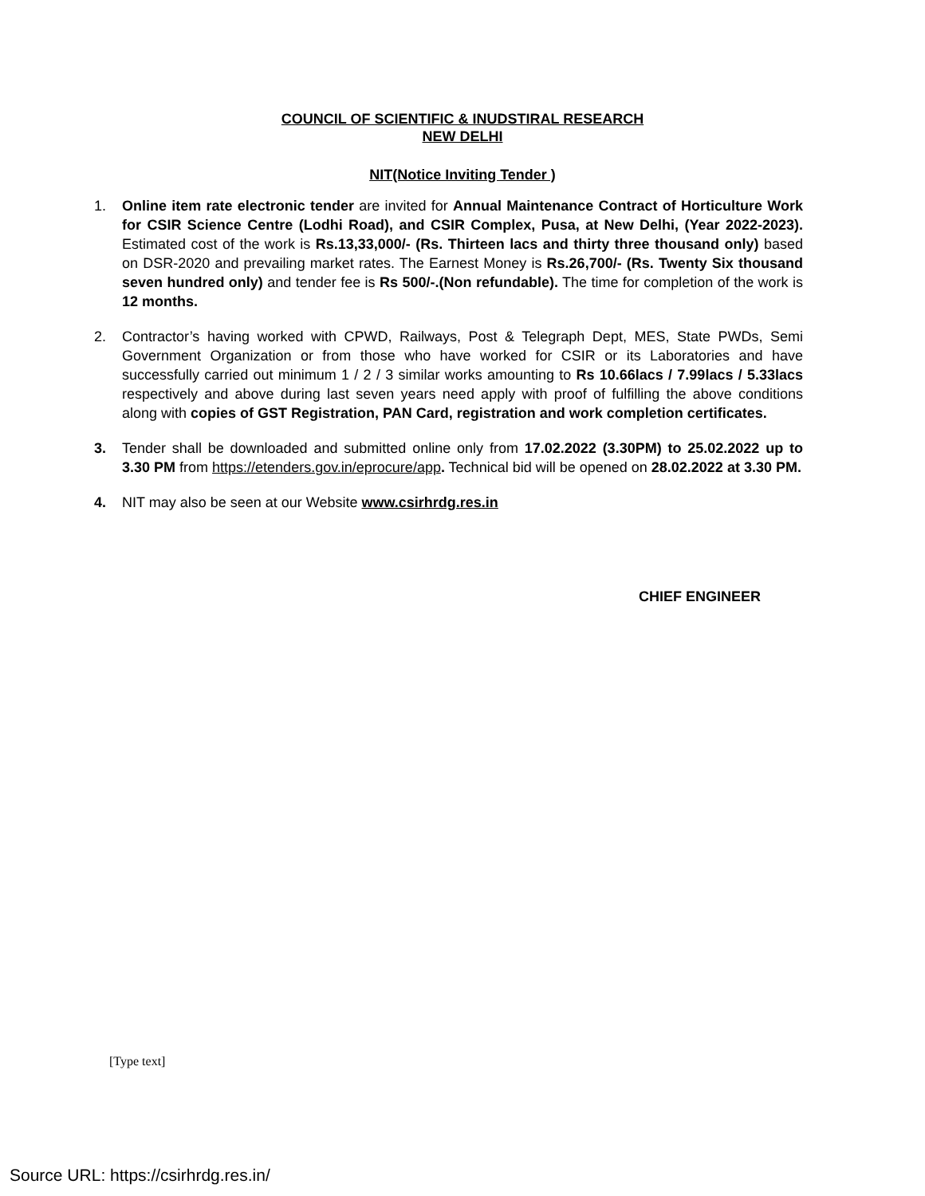COUNCIL OF SCIENTIFIC & INUDSTIRAL RESEARCH
NEW DELHI
NIT(Notice Inviting Tender )
1. Online item rate electronic tender are invited for Annual Maintenance Contract of Horticulture Work for CSIR Science Centre (Lodhi Road), and CSIR Complex, Pusa, at New Delhi, (Year 2022-2023). Estimated cost of the work is Rs.13,33,000/- (Rs. Thirteen lacs and thirty three thousand only) based on DSR-2020 and prevailing market rates. The Earnest Money is Rs.26,700/- (Rs. Twenty Six thousand seven hundred only) and tender fee is Rs 500/-.(Non refundable). The time for completion of the work is 12 months.
2. Contractor’s having worked with CPWD, Railways, Post & Telegraph Dept, MES, State PWDs, Semi Government Organization or from those who have worked for CSIR or its Laboratories and have successfully carried out minimum 1 / 2 / 3 similar works amounting to Rs 10.66lacs / 7.99lacs / 5.33lacs respectively and above during last seven years need apply with proof of fulfilling the above conditions along with copies of GST Registration, PAN Card, registration and work completion certificates.
3. Tender shall be downloaded and submitted online only from 17.02.2022 (3.30PM) to 25.02.2022 up to 3.30 PM from https://etenders.gov.in/eprocure/app. Technical bid will be opened on 28.02.2022 at 3.30 PM.
4. NIT may also be seen at our Website www.csirhrdg.res.in
CHIEF ENGINEER
[Type text]
Source URL: https://csirhrdg.res.in/